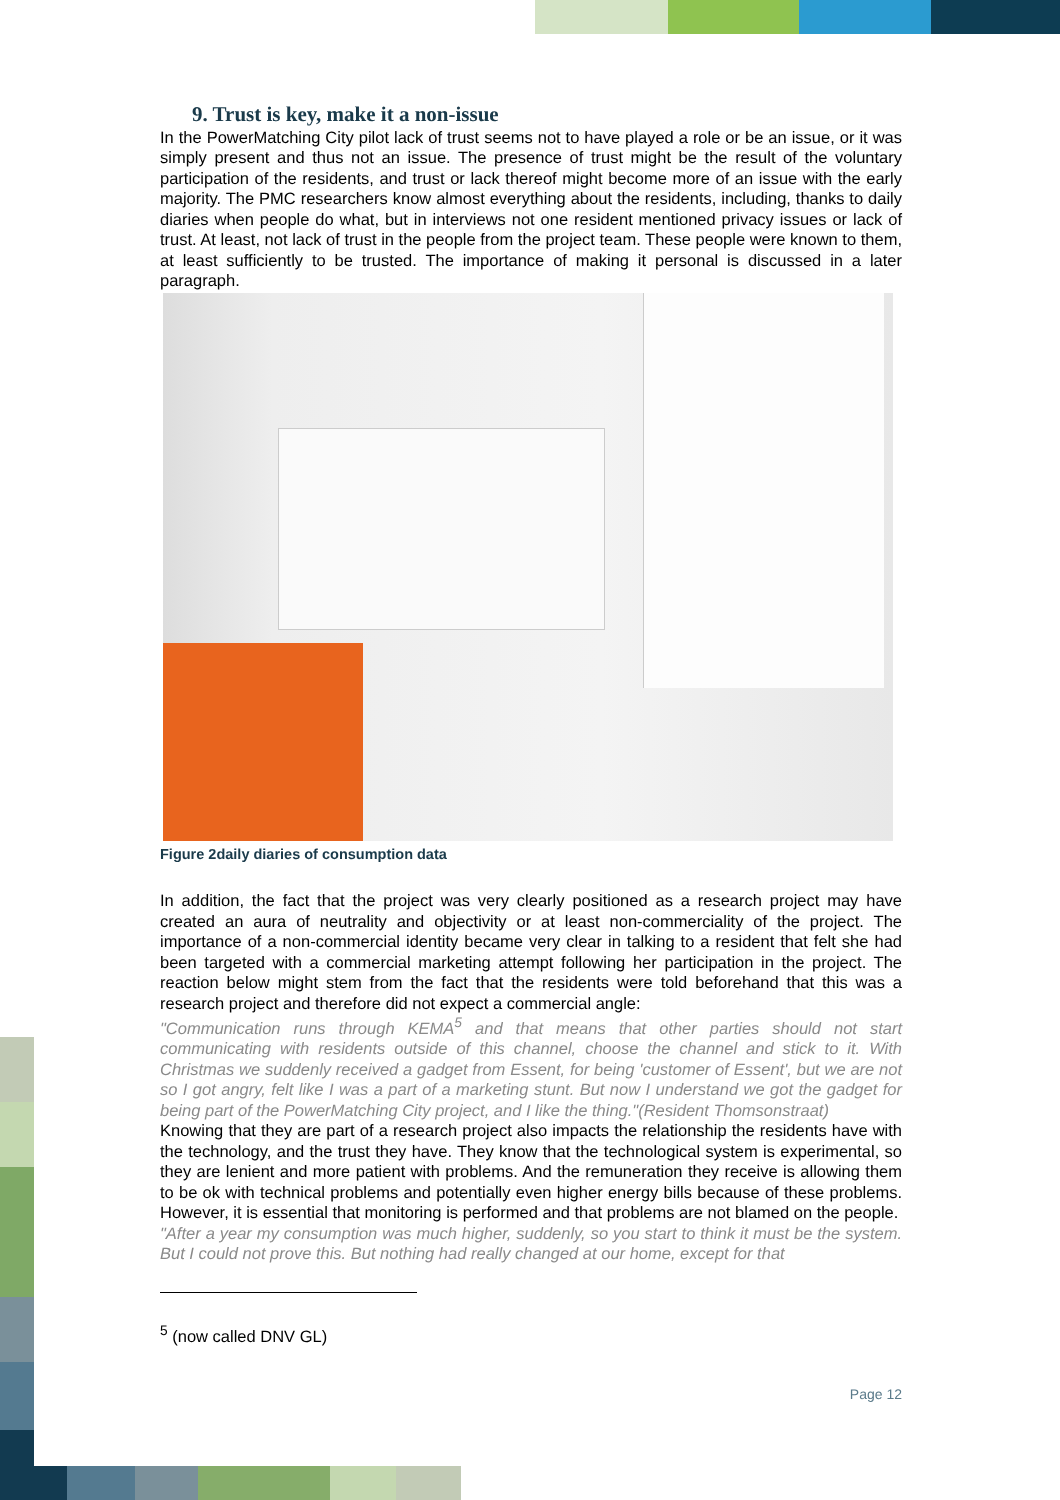9. Trust is key, make it a non-issue
In the PowerMatching City pilot lack of trust seems not to have played a role or be an issue, or it was simply present and thus not an issue. The presence of trust might be the result of the voluntary participation of the residents, and trust or lack thereof might become more of an issue with the early majority. The PMC researchers know almost everything about the residents, including, thanks to daily diaries when people do what, but in interviews not one resident mentioned privacy issues or lack of trust. At least, not lack of trust in the people from the project team. These people were known to them, at least sufficiently to be trusted. The importance of making it personal is discussed in a later paragraph.
Figure 2daily diaries of consumption data
In addition, the fact that the project was very clearly positioned as a research project may have created an aura of neutrality and objectivity or at least non-commerciality of the project. The importance of a non-commercial identity became very clear in talking to a resident that felt she had been targeted with a commercial marketing attempt following her participation in the project. The reaction below might stem from the fact that the residents were told beforehand that this was a research project and therefore did not expect a commercial angle:
"Communication runs through KEMA<sup>5</sup> and that means that other parties should not start communicating with residents outside of this channel, choose the channel and stick to it. With Christmas we suddenly received a gadget from Essent, for being 'customer of Essent', but we are not so I got angry, felt like I was a part of a marketing stunt. But now I understand we got the gadget for being part of the PowerMatching City project, and I like the thing."(Resident Thomsonstraat)
Knowing that they are part of a research project also impacts the relationship the residents have with the technology, and the trust they have. They know that the technological system is experimental, so they are lenient and more patient with problems. And the remuneration they receive is allowing them to be ok with technical problems and potentially even higher energy bills because of these problems. However, it is essential that monitoring is performed and that problems are not blamed on the people.
"After a year my consumption was much higher, suddenly, so you start to think it must be the system. But I could not prove this. But nothing had really changed at our home, except for that
<sup>5</sup> (now called DNV GL)
Page 12